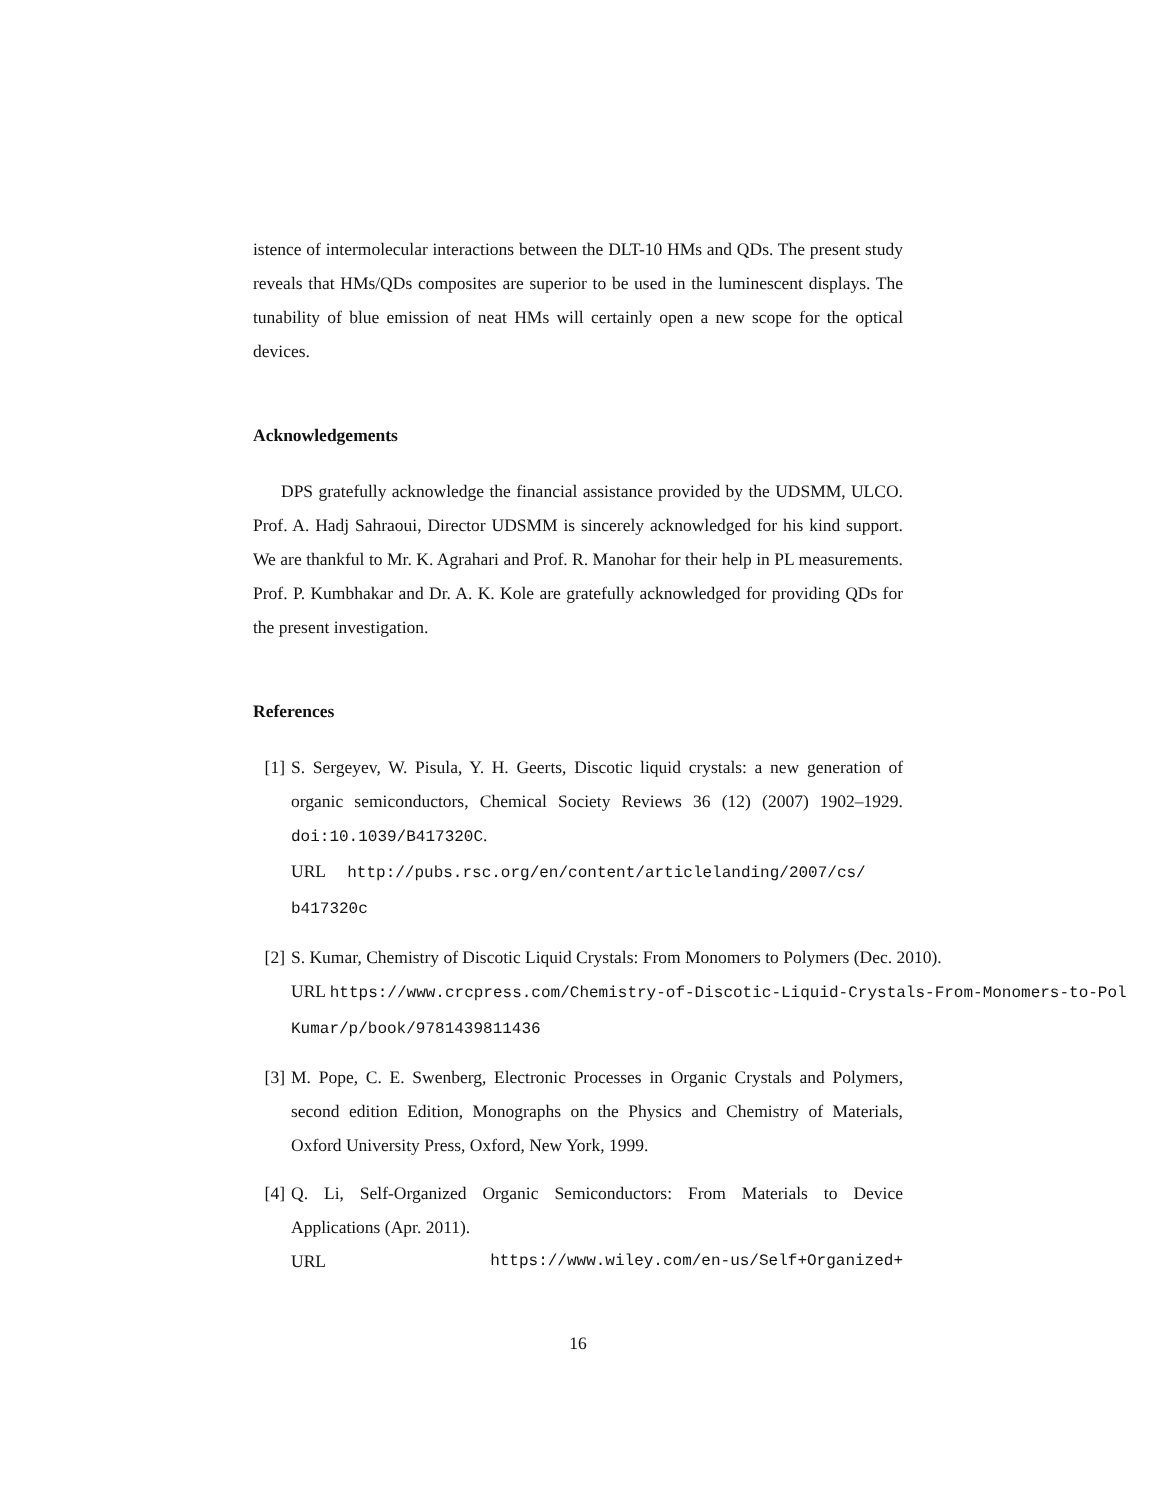istence of intermolecular interactions between the DLT-10 HMs and QDs. The present study reveals that HMs/QDs composites are superior to be used in the luminescent displays. The tunability of blue emission of neat HMs will certainly open a new scope for the optical devices.
Acknowledgements
DPS gratefully acknowledge the financial assistance provided by the UDSMM, ULCO. Prof. A. Hadj Sahraoui, Director UDSMM is sincerely acknowledged for his kind support. We are thankful to Mr. K. Agrahari and Prof. R. Manohar for their help in PL measurements. Prof. P. Kumbhakar and Dr. A. K. Kole are gratefully acknowledged for providing QDs for the present investigation.
References
[1] S. Sergeyev, W. Pisula, Y. H. Geerts, Discotic liquid crystals: a new generation of organic semiconductors, Chemical Society Reviews 36 (12) (2007) 1902–1929. doi:10.1039/B417320C.
URL http://pubs.rsc.org/en/content/articlelanding/2007/cs/
b417320c
[2] S. Kumar, Chemistry of Discotic Liquid Crystals: From Monomers to Polymers (Dec. 2010).
URL https://www.crcpress.com/Chemistry-of-Discotic-Liquid-Crystals-From-Monomers-to-Pol
Kumar/p/book/9781439811436
[3] M. Pope, C. E. Swenberg, Electronic Processes in Organic Crystals and Polymers, second edition Edition, Monographs on the Physics and Chemistry of Materials, Oxford University Press, Oxford, New York, 1999.
[4] Q. Li, Self-Organized Organic Semiconductors: From Materials to Device Applications (Apr. 2011).
URL https://www.wiley.com/en-us/Self+Organized+
16